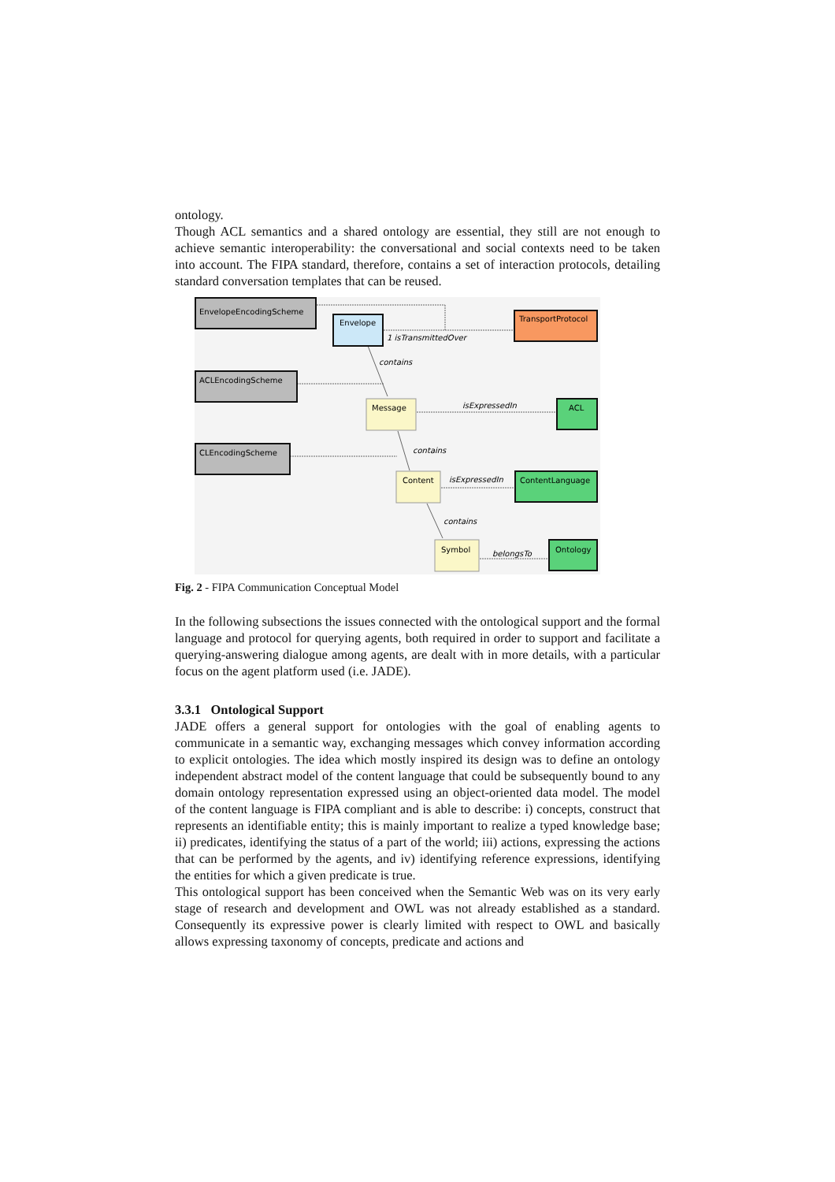ontology.
Though ACL semantics and a shared ontology are essential, they still are not enough to achieve semantic interoperability: the conversational and social contexts need to be taken into account. The FIPA standard, therefore, contains a set of interaction protocols, detailing standard conversation templates that can be reused.
EnvelopeEncodingScheme
Envelope
TransportProtocol
1 isTransmittedOver
contains
ACLEncodingScheme
Message
isExpressedIn
ACL
CLEncodingScheme
contains
Content
isExpressedIn
ContentLanguage
contains
Symbol
belongsTo
Ontology
Fig. 2 - FIPA Communication Conceptual Model
In the following subsections the issues connected with the ontological support and the formal language and protocol for querying agents, both required in order to support and facilitate a querying-answering dialogue among agents, are dealt with in more details, with a particular focus on the agent platform used (i.e. JADE).
3.3.1 Ontological Support
JADE offers a general support for ontologies with the goal of enabling agents to communicate in a semantic way, exchanging messages which convey information according to explicit ontologies. The idea which mostly inspired its design was to define an ontology independent abstract model of the content language that could be subsequently bound to any domain ontology representation expressed using an object-oriented data model. The model of the content language is FIPA compliant and is able to describe: i) concepts, construct that represents an identifiable entity; this is mainly important to realize a typed knowledge base; ii) predicates, identifying the status of a part of the world; iii) actions, expressing the actions that can be performed by the agents, and iv) identifying reference expressions, identifying the entities for which a given predicate is true.
This ontological support has been conceived when the Semantic Web was on its very early stage of research and development and OWL was not already established as a standard. Consequently its expressive power is clearly limited with respect to OWL and basically allows expressing taxonomy of concepts, predicate and actions and